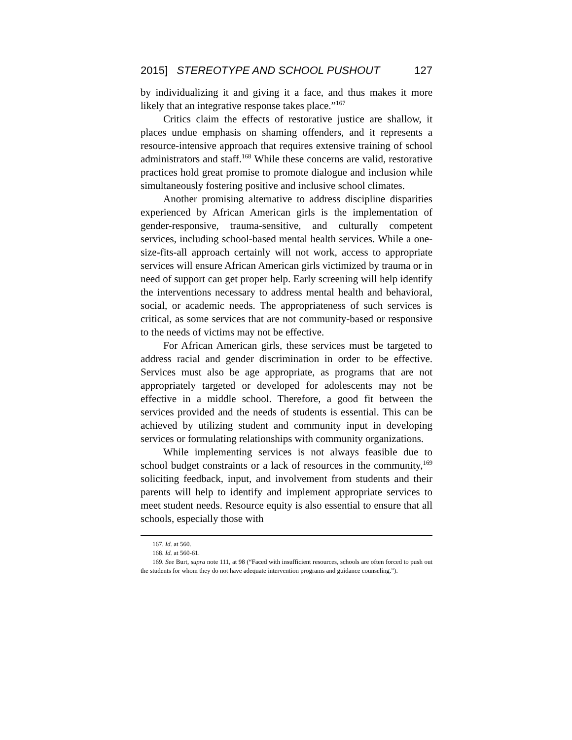2015] STEREOTYPE AND SCHOOL PUSHOUT 127
by individualizing it and giving it a face, and thus makes it more likely that an integrative response takes place.”<sup>167</sup>
Critics claim the effects of restorative justice are shallow, it places undue emphasis on shaming offenders, and it represents a resource-intensive approach that requires extensive training of school administrators and staff.<sup>168</sup> While these concerns are valid, restorative practices hold great promise to promote dialogue and inclusion while simultaneously fostering positive and inclusive school climates.
Another promising alternative to address discipline disparities experienced by African American girls is the implementation of gender-responsive, trauma-sensitive, and culturally competent services, including school-based mental health services. While a one-size-fits-all approach certainly will not work, access to appropriate services will ensure African American girls victimized by trauma or in need of support can get proper help. Early screening will help identify the interventions necessary to address mental health and behavioral, social, or academic needs. The appropriateness of such services is critical, as some services that are not community-based or responsive to the needs of victims may not be effective.
For African American girls, these services must be targeted to address racial and gender discrimination in order to be effective. Services must also be age appropriate, as programs that are not appropriately targeted or developed for adolescents may not be effective in a middle school. Therefore, a good fit between the services provided and the needs of students is essential. This can be achieved by utilizing student and community input in developing services or formulating relationships with community organizations.
While implementing services is not always feasible due to school budget constraints or a lack of resources in the community,<sup>169</sup> soliciting feedback, input, and involvement from students and their parents will help to identify and implement appropriate services to meet student needs. Resource equity is also essential to ensure that all schools, especially those with
167. Id. at 560.
168. Id. at 560-61.
169. See Burt, supra note 111, at 98 (“Faced with insufficient resources, schools are often forced to push out the students for whom they do not have adequate intervention programs and guidance counseling.”).